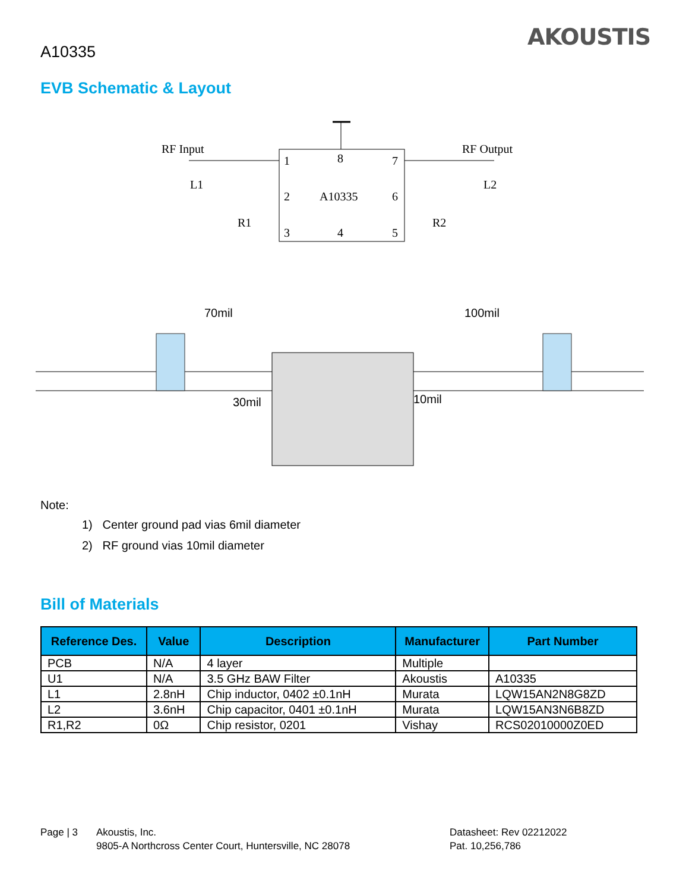A10335
AKOUSTIS
EVB Schematic & Layout
RF Input
RF Output
1
8
7
2
A10335
6
3
4
5
L1
R1
R2
L2
70mil
100mil
30mil
10mil
Note:
1) Center ground pad vias 6mil diameter
2) RF ground vias 10mil diameter
Bill of Materials
| Reference Des. | Value | Description | Manufacturer | Part Number |
| --- | --- | --- | --- | --- |
| PCB | N/A | 4 layer | Multiple | |
| U1 | N/A | 3.5 GHz BAW Filter | Akoustis | A10335 |
| L1 | 2.8nH | Chip inductor, 0402 ±0.1nH | Murata | LQW15AN2N8G8ZD |
| L2 | 3.6nH | Chip capacitor, 0401 ±0.1nH | Murata | LQW15AN3N6B8ZD |
| R1,R2 | 0Ω | Chip resistor, 0201 | Vishay | RCS02010000Z0ED |
Page | 3
Akoustis, Inc.
9805-A Northcross Center Court, Huntersville, NC 28078
Datasheet: Rev 02212022
Pat. 10,256,786